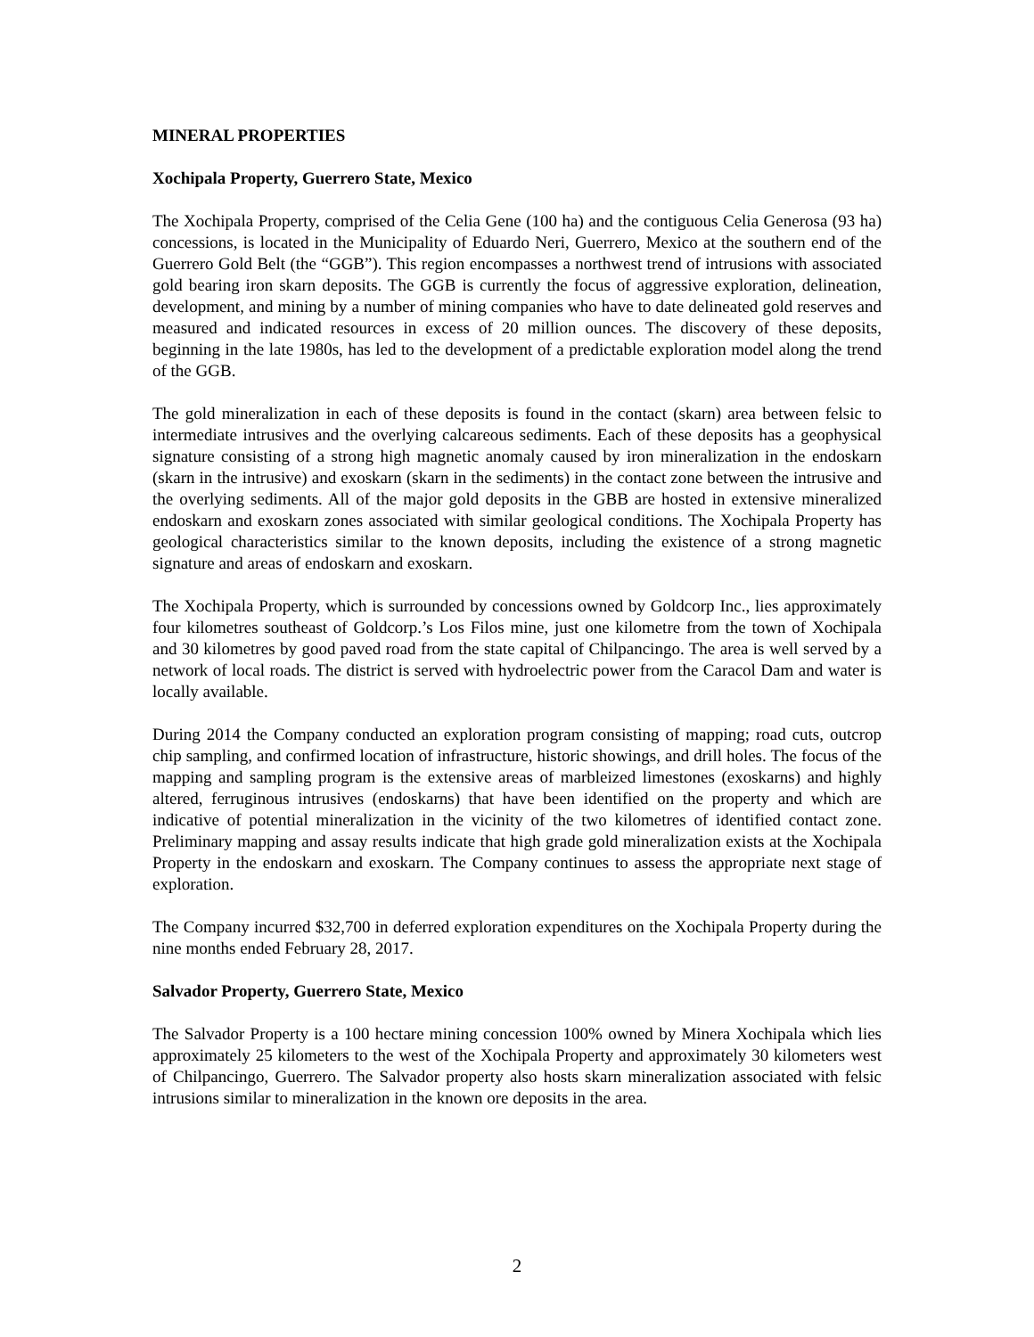MINERAL PROPERTIES
Xochipala Property, Guerrero State, Mexico
The Xochipala Property, comprised of the Celia Gene (100 ha) and the contiguous Celia Generosa (93 ha) concessions, is located in the Municipality of Eduardo Neri, Guerrero, Mexico at the southern end of the Guerrero Gold Belt (the “GGB”). This region encompasses a northwest trend of intrusions with associated gold bearing iron skarn deposits. The GGB is currently the focus of aggressive exploration, delineation, development, and mining by a number of mining companies who have to date delineated gold reserves and measured and indicated resources in excess of 20 million ounces. The discovery of these deposits, beginning in the late 1980s, has led to the development of a predictable exploration model along the trend of the GGB.
The gold mineralization in each of these deposits is found in the contact (skarn) area between felsic to intermediate intrusives and the overlying calcareous sediments. Each of these deposits has a geophysical signature consisting of a strong high magnetic anomaly caused by iron mineralization in the endoskarn (skarn in the intrusive) and exoskarn (skarn in the sediments) in the contact zone between the intrusive and the overlying sediments. All of the major gold deposits in the GBB are hosted in extensive mineralized endoskarn and exoskarn zones associated with similar geological conditions. The Xochipala Property has geological characteristics similar to the known deposits, including the existence of a strong magnetic signature and areas of endoskarn and exoskarn.
The Xochipala Property, which is surrounded by concessions owned by Goldcorp Inc., lies approximately four kilometres southeast of Goldcorp.’s Los Filos mine, just one kilometre from the town of Xochipala and 30 kilometres by good paved road from the state capital of Chilpancingo. The area is well served by a network of local roads. The district is served with hydroelectric power from the Caracol Dam and water is locally available.
During 2014 the Company conducted an exploration program consisting of mapping; road cuts, outcrop chip sampling, and confirmed location of infrastructure, historic showings, and drill holes. The focus of the mapping and sampling program is the extensive areas of marbleized limestones (exoskarns) and highly altered, ferruginous intrusives (endoskarns) that have been identified on the property and which are indicative of potential mineralization in the vicinity of the two kilometres of identified contact zone. Preliminary mapping and assay results indicate that high grade gold mineralization exists at the Xochipala Property in the endoskarn and exoskarn. The Company continues to assess the appropriate next stage of exploration.
The Company incurred $32,700 in deferred exploration expenditures on the Xochipala Property during the nine months ended February 28, 2017.
Salvador Property, Guerrero State, Mexico
The Salvador Property is a 100 hectare mining concession 100% owned by Minera Xochipala which lies approximately 25 kilometers to the west of the Xochipala Property and approximately 30 kilometers west of Chilpancingo, Guerrero. The Salvador property also hosts skarn mineralization associated with felsic intrusions similar to mineralization in the known ore deposits in the area.
2